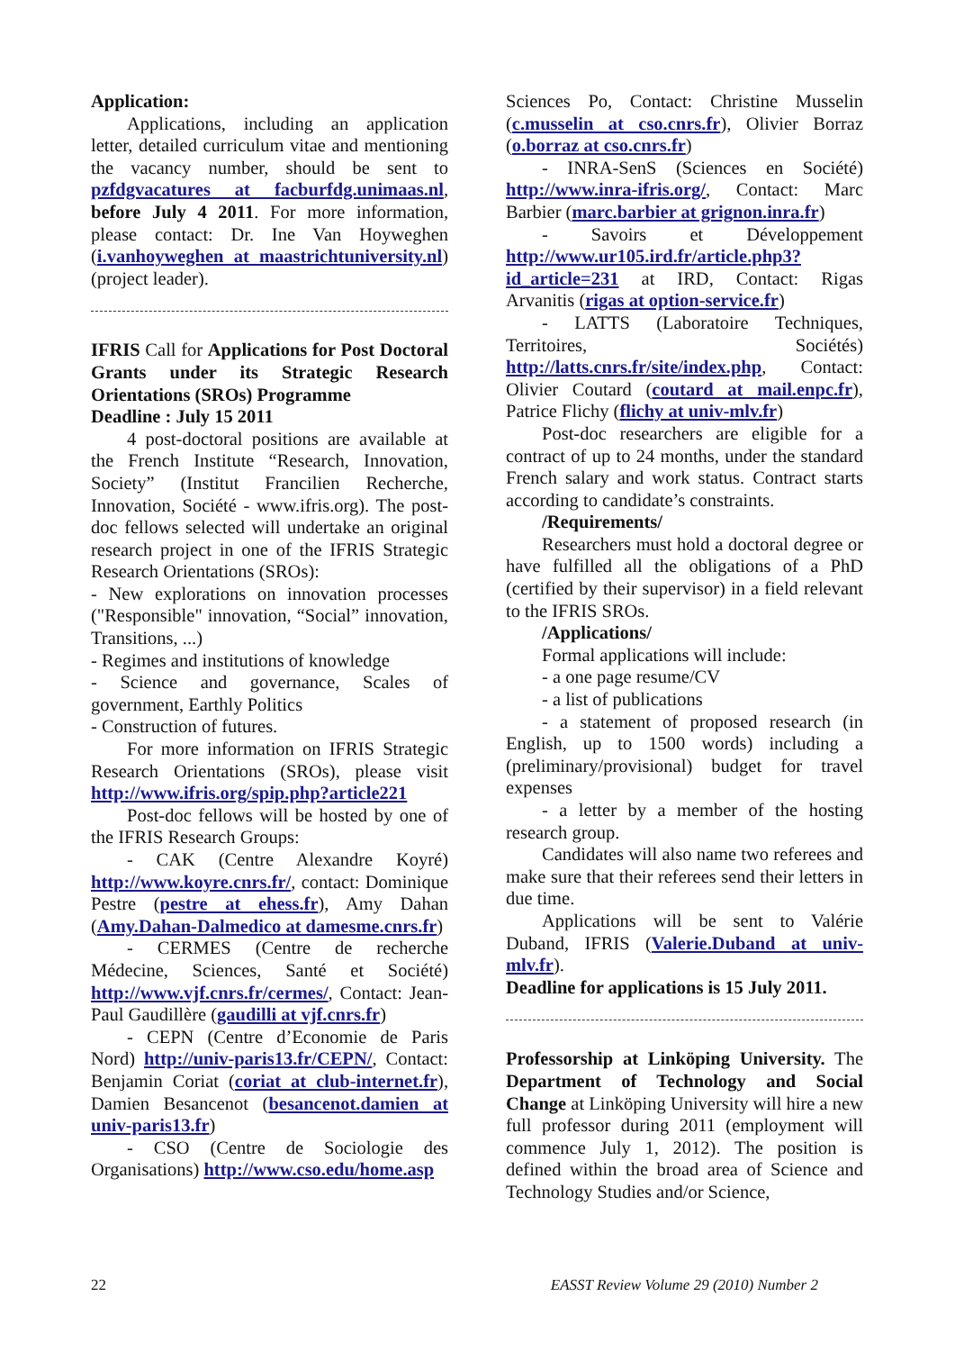Application:
Applications, including an application letter, detailed curriculum vitae and mentioning the vacancy number, should be sent to pzfdgvacatures at facburfdg.unimaas.nl, before July 4 2011. For more information, please contact: Dr. Ine Van Hoyweghen (i.vanhoyweghen at maastrichtuniversity.nl) (project leader).
IFRIS Call for Applications for Post Doctoral Grants under its Strategic Research Orientations (SROs) Programme
Deadline : July 15 2011
4 post-doctoral positions are available at the French Institute “Research, Innovation, Society” (Institut Francilien Recherche, Innovation, Société - www.ifris.org). The post-doc fellows selected will undertake an original research project in one of the IFRIS Strategic Research Orientations (SROs):
- New explorations on innovation processes ("Responsible" innovation, “Social” innovation, Transitions, ...)
- Regimes and institutions of knowledge
- Science and governance, Scales of government, Earthly Politics
- Construction of futures.
For more information on IFRIS Strategic Research Orientations (SROs), please visit http://www.ifris.org/spip.php?article221
Post-doc fellows will be hosted by one of the IFRIS Research Groups:
- CAK (Centre Alexandre Koyré) http://www.koyre.cnrs.fr/, contact: Dominique Pestre (pestre at ehess.fr), Amy Dahan (Amy.Dahan-Dalmedico at damesme.cnrs.fr)
- CERMES (Centre de recherche Médecine, Sciences, Santé et Société) http://www.vjf.cnrs.fr/cermes/, Contact: Jean-Paul Gaudillère (gaudilli at vjf.cnrs.fr)
- CEPN (Centre d’Economie de Paris Nord) http://univ-paris13.fr/CEPN/, Contact: Benjamin Coriat (coriat at club-internet.fr), Damien Besancenot (besancenot.damien at univ-paris13.fr)
- CSO (Centre de Sociologie des Organisations) http://www.cso.edu/home.asp
Sciences Po, Contact: Christine Musselin (c.musselin at cso.cnrs.fr), Olivier Borraz (o.borraz at cso.cnrs.fr)
- INRA-SenS (Sciences en Société) http://www.inra-ifris.org/, Contact: Marc Barbier (marc.barbier at grignon.inra.fr)
- Savoirs et Développement http://www.ur105.ird.fr/article.php3?id_article=231 at IRD, Contact: Rigas Arvanitis (rigas at option-service.fr)
- LATTS (Laboratoire Techniques, Territoires, Sociétés) http://latts.cnrs.fr/site/index.php, Contact: Olivier Coutard (coutard at mail.enpc.fr), Patrice Flichy (flichy at univ-mlv.fr)
Post-doc researchers are eligible for a contract of up to 24 months, under the standard French salary and work status. Contract starts according to candidate’s constraints.
/Requirements/
Researchers must hold a doctoral degree or have fulfilled all the obligations of a PhD (certified by their supervisor) in a field relevant to the IFRIS SROs.
/Applications/
Formal applications will include:
- a one page resume/CV
- a list of publications
- a statement of proposed research (in English, up to 1500 words) including a (preliminary/provisional) budget for travel expenses
- a letter by a member of the hosting research group.
Candidates will also name two referees and make sure that their referees send their letters in due time.
Applications will be sent to Valérie Duband, IFRIS (Valerie.Duband at univ-mlv.fr).
Deadline for applications is 15 July 2011.
Professorship at Linköping University. The Department of Technology and Social Change at Linköping University will hire a new full professor during 2011 (employment will commence July 1, 2012). The position is defined within the broad area of Science and Technology Studies and/or Science,
22 EASST Review Volume 29 (2010) Number 2